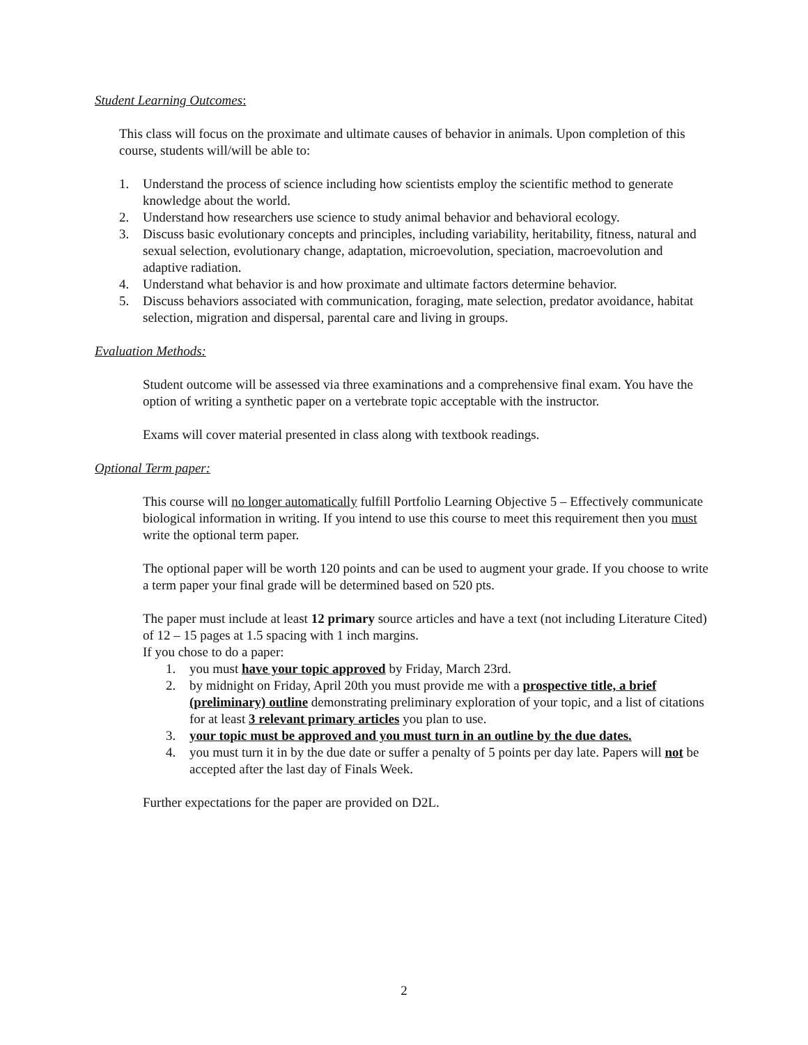Student Learning Outcomes:
This class will focus on the proximate and ultimate causes of behavior in animals. Upon completion of this course, students will/will be able to:
1. Understand the process of science including how scientists employ the scientific method to generate knowledge about the world.
2. Understand how researchers use science to study animal behavior and behavioral ecology.
3. Discuss basic evolutionary concepts and principles, including variability, heritability, fitness, natural and sexual selection, evolutionary change, adaptation, microevolution, speciation, macroevolution and adaptive radiation.
4. Understand what behavior is and how proximate and ultimate factors determine behavior.
5. Discuss behaviors associated with communication, foraging, mate selection, predator avoidance, habitat selection, migration and dispersal, parental care and living in groups.
Evaluation Methods:
Student outcome will be assessed via three examinations and a comprehensive final exam. You have the option of writing a synthetic paper on a vertebrate topic acceptable with the instructor.
Exams will cover material presented in class along with textbook readings.
Optional Term paper:
This course will no longer automatically fulfill Portfolio Learning Objective 5 – Effectively communicate biological information in writing. If you intend to use this course to meet this requirement then you must write the optional term paper.
The optional paper will be worth 120 points and can be used to augment your grade. If you choose to write a term paper your final grade will be determined based on 520 pts.
The paper must include at least 12 primary source articles and have a text (not including Literature Cited) of 12 – 15 pages at 1.5 spacing with 1 inch margins.
If you chose to do a paper:
1. you must have your topic approved by Friday, March 23rd.
2. by midnight on Friday, April 20th you must provide me with a prospective title, a brief (preliminary) outline demonstrating preliminary exploration of your topic, and a list of citations for at least 3 relevant primary articles you plan to use.
3. your topic must be approved and you must turn in an outline by the due dates.
4. you must turn it in by the due date or suffer a penalty of 5 points per day late. Papers will not be accepted after the last day of Finals Week.
Further expectations for the paper are provided on D2L.
2